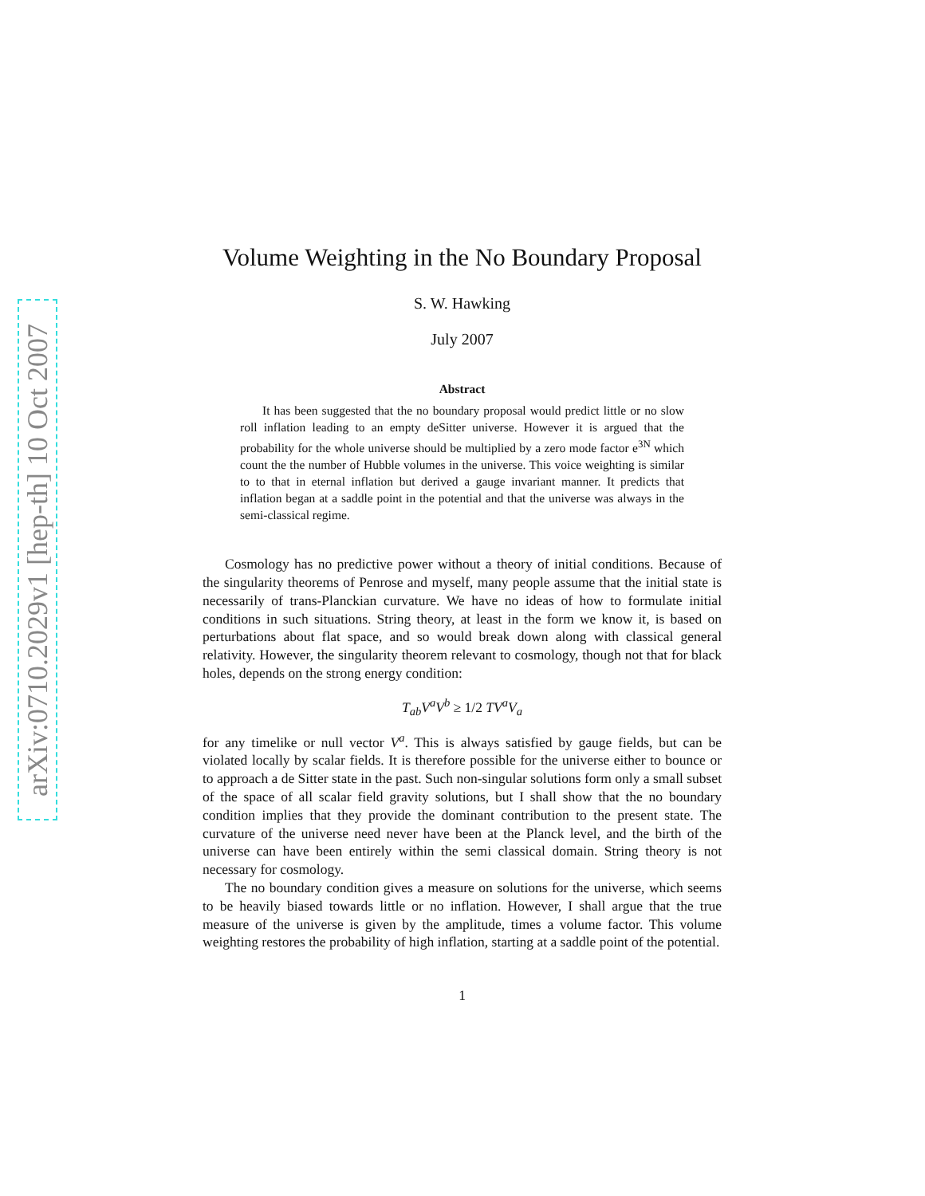arXiv:0710.2029v1 [hep-th] 10 Oct 2007
Volume Weighting in the No Boundary Proposal
S. W. Hawking
July 2007
Abstract
It has been suggested that the no boundary proposal would predict little or no slow roll inflation leading to an empty deSitter universe. However it is argued that the probability for the whole universe should be multiplied by a zero mode factor e<sup>3N</sup> which count the the number of Hubble volumes in the universe. This voice weighting is similar to to that in eternal inflation but derived a gauge invariant manner. It predicts that inflation began at a saddle point in the potential and that the universe was always in the semi-classical regime.
Cosmology has no predictive power without a theory of initial conditions. Because of the singularity theorems of Penrose and myself, many people assume that the initial state is necessarily of trans-Planckian curvature. We have no ideas of how to formulate initial conditions in such situations. String theory, at least in the form we know it, is based on perturbations about flat space, and so would break down along with classical general relativity. However, the singularity theorem relevant to cosmology, though not that for black holes, depends on the strong energy condition:
T<sub>ab</sub>V<sup>a</sup>V<sup>b</sup> ≥ 1/2 TV<sup>a</sup>V<sub>a</sub>
for any timelike or null vector V<sup>a</sup>. This is always satisfied by gauge fields, but can be violated locally by scalar fields. It is therefore possible for the universe either to bounce or to approach a de Sitter state in the past. Such non-singular solutions form only a small subset of the space of all scalar field gravity solutions, but I shall show that the no boundary condition implies that they provide the dominant contribution to the present state. The curvature of the universe need never have been at the Planck level, and the birth of the universe can have been entirely within the semi classical domain. String theory is not necessary for cosmology.
The no boundary condition gives a measure on solutions for the universe, which seems to be heavily biased towards little or no inflation. However, I shall argue that the true measure of the universe is given by the amplitude, times a volume factor. This volume weighting restores the probability of high inflation, starting at a saddle point of the potential.
1